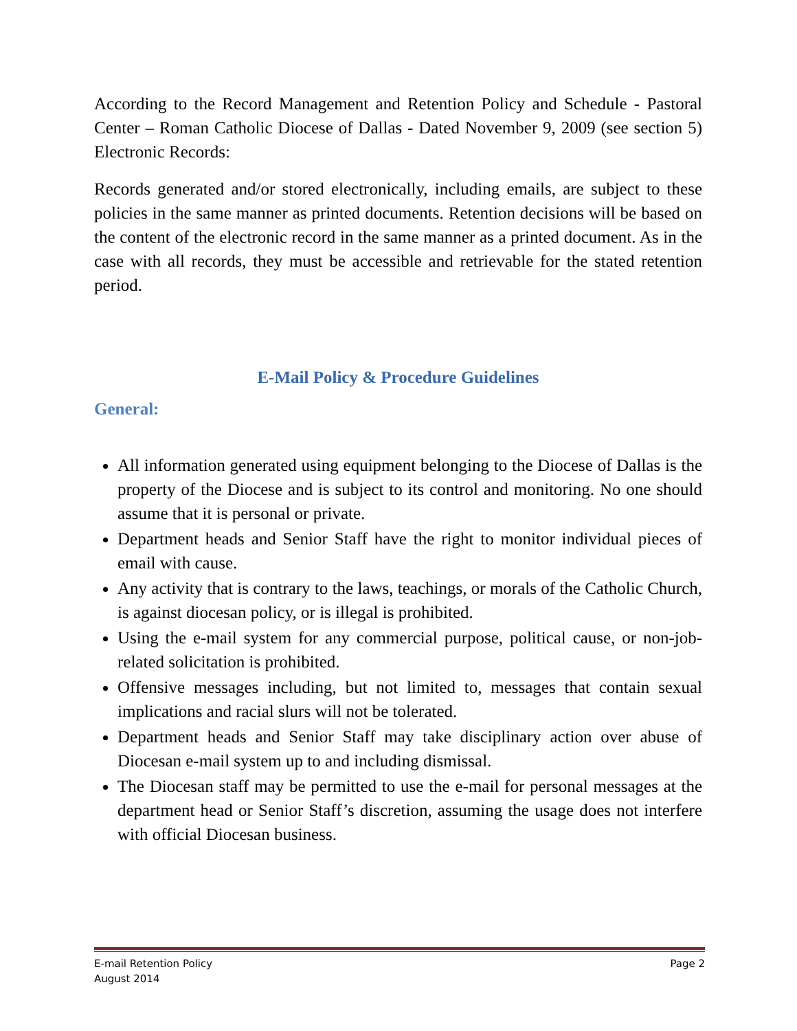According to the Record Management and Retention Policy and Schedule - Pastoral Center – Roman Catholic Diocese of Dallas - Dated November 9, 2009 (see section 5) Electronic Records:
Records generated and/or stored electronically, including emails, are subject to these policies in the same manner as printed documents. Retention decisions will be based on the content of the electronic record in the same manner as a printed document. As in the case with all records, they must be accessible and retrievable for the stated retention period.
E-Mail Policy & Procedure Guidelines
General:
All information generated using equipment belonging to the Diocese of Dallas is the property of the Diocese and is subject to its control and monitoring. No one should assume that it is personal or private.
Department heads and Senior Staff have the right to monitor individual pieces of email with cause.
Any activity that is contrary to the laws, teachings, or morals of the Catholic Church, is against diocesan policy, or is illegal is prohibited.
Using the e-mail system for any commercial purpose, political cause, or non-job-related solicitation is prohibited.
Offensive messages including, but not limited to, messages that contain sexual implications and racial slurs will not be tolerated.
Department heads and Senior Staff may take disciplinary action over abuse of Diocesan e-mail system up to and including dismissal.
The Diocesan staff may be permitted to use the e-mail for personal messages at the department head or Senior Staff’s discretion, assuming the usage does not interfere with official Diocesan business.
E-mail Retention Policy Page 2
August 2014